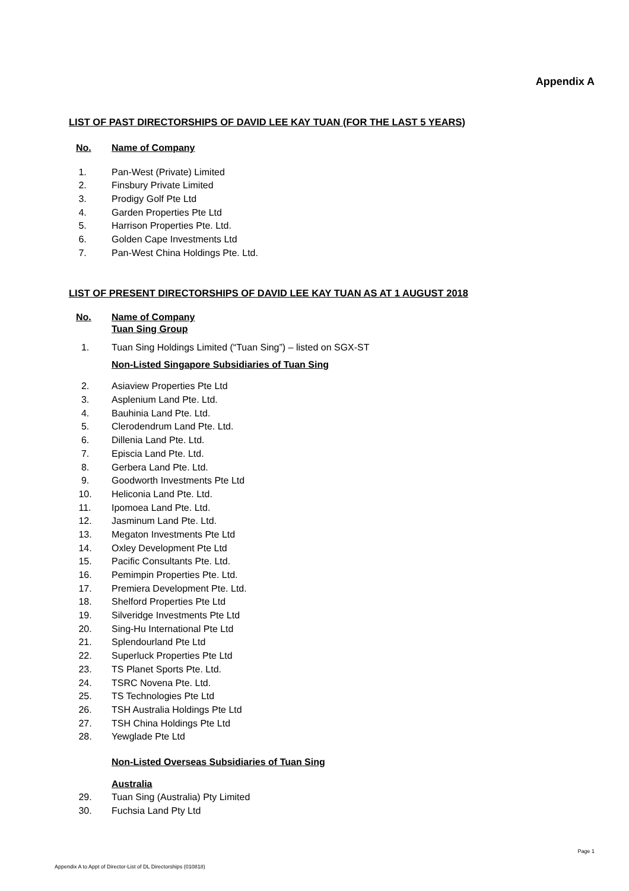Appendix A
LIST OF PAST DIRECTORSHIPS OF DAVID LEE KAY TUAN (FOR THE LAST 5 YEARS)
No. Name of Company
1. Pan-West (Private) Limited
2. Finsbury Private Limited
3. Prodigy Golf Pte Ltd
4. Garden Properties Pte Ltd
5. Harrison Properties Pte. Ltd.
6. Golden Cape Investments Ltd
7. Pan-West China Holdings Pte. Ltd.
LIST OF PRESENT DIRECTORSHIPS OF DAVID LEE KAY TUAN AS AT 1 AUGUST 2018
No. Name of Company
Tuan Sing Group
1. Tuan Sing Holdings Limited (“Tuan Sing”) – listed on SGX-ST
Non-Listed Singapore Subsidiaries of Tuan Sing
2. Asiaview Properties Pte Ltd
3. Asplenium Land Pte. Ltd.
4. Bauhinia Land Pte. Ltd.
5. Clerodendrum Land Pte. Ltd.
6. Dillenia Land Pte. Ltd.
7. Episcia Land Pte. Ltd.
8. Gerbera Land Pte. Ltd.
9. Goodworth Investments Pte Ltd
10. Heliconia Land Pte. Ltd.
11. Ipomoea Land Pte. Ltd.
12. Jasminum Land Pte. Ltd.
13. Megaton Investments Pte Ltd
14. Oxley Development Pte Ltd
15. Pacific Consultants Pte. Ltd.
16. Pemimpin Properties Pte. Ltd.
17. Premiera Development Pte. Ltd.
18. Shelford Properties Pte Ltd
19. Silveridge Investments Pte Ltd
20. Sing-Hu International Pte Ltd
21. Splendourland Pte Ltd
22. Superluck Properties Pte Ltd
23. TS Planet Sports Pte. Ltd.
24. TSRC Novena Pte. Ltd.
25. TS Technologies Pte Ltd
26. TSH Australia Holdings Pte Ltd
27. TSH China Holdings Pte Ltd
28. Yewglade Pte Ltd
Non-Listed Overseas Subsidiaries of Tuan Sing
Australia
29. Tuan Sing (Australia) Pty Limited
30. Fuchsia Land Pty Ltd
Page 1
Appendix A to Appt of Director-List of DL Directorships (010818)